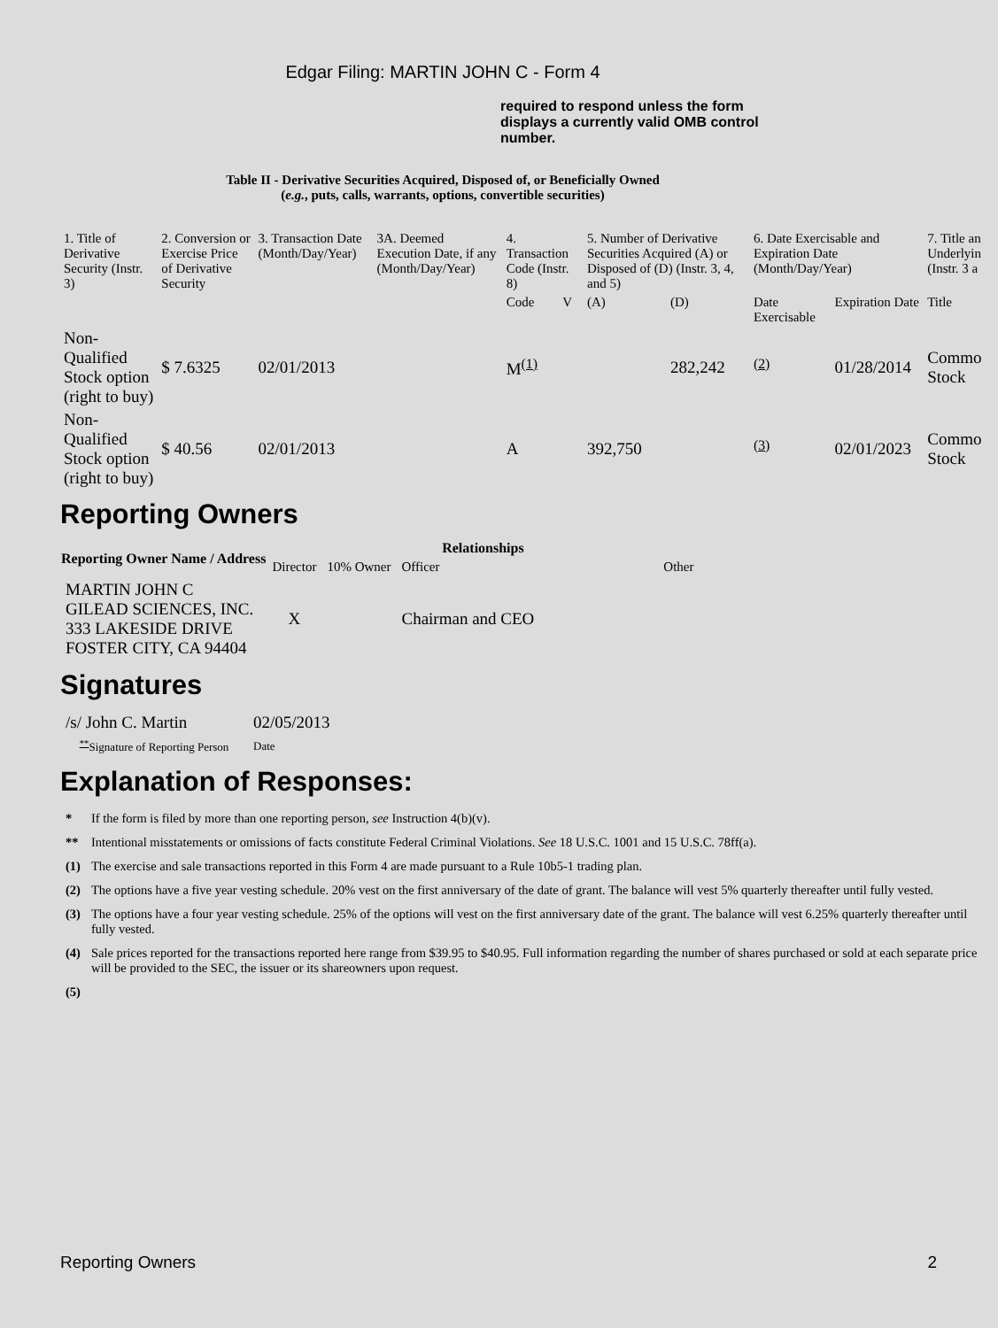Edgar Filing: MARTIN JOHN C - Form 4
required to respond unless the form displays a currently valid OMB control number.
Table II - Derivative Securities Acquired, Disposed of, or Beneficially Owned
(e.g., puts, calls, warrants, options, convertible securities)
| 1. Title of Derivative Security (Instr. 3) | 2. Conversion or Exercise Price of Derivative Security | 3. Transaction Date (Month/Day/Year) | 3A. Deemed Execution Date, if any (Month/Day/Year) | 4. Transaction Code (Instr. 8) | | 5. Number of Derivative Securities Acquired (A) or Disposed of (D) (Instr. 3, 4, and 5) | | 6. Date Exercisable and Expiration Date (Month/Day/Year) | | 7. Title an Underlyin (Instr. 3 a |
| | | | | Code | V | (A) | (D) | Date Exercisable | Expiration Date | Title |
| Non-Qualified Stock option (right to buy) | $ 7.6325 | 02/01/2013 | | M<sup>(1)</sup> | | | 282,242 | <sup>(2)</sup> | 01/28/2014 | Commo Stock |
| Non-Qualified Stock option (right to buy) | $ 40.56 | 02/01/2013 | | A | | 392,750 | | <sup>(3)</sup> | 02/01/2023 | Commo Stock |
Reporting Owners
| Reporting Owner Name / Address | Relationships | | | |
| --- | --- | --- | --- | --- |
| | Director | 10% Owner | Officer | Other |
| MARTIN JOHN C GILEAD SCIENCES, INC. 333 LAKESIDE DRIVE FOSTER CITY, CA 94404 | X | | Chairman and CEO | |
Signatures
| /s/ John C. Martin | 02/05/2013 |
| <sup>**</sup> Signature of Reporting Person | Date |
Explanation of Responses:
| * | If the form is filed by more than one reporting person, see Instruction 4(b)(v). |
| ** | Intentional misstatements or omissions of facts constitute Federal Criminal Violations. See 18 U.S.C. 1001 and 15 U.S.C. 78ff(a). |
| (1) | The exercise and sale transactions reported in this Form 4 are made pursuant to a Rule 10b5-1 trading plan. |
| (2) | The options have a five year vesting schedule. 20% vest on the first anniversary of the date of grant. The balance will vest 5% quarterly thereafter until fully vested. |
| (3) | The options have a four year vesting schedule. 25% of the options will vest on the first anniversary date of the grant. The balance will vest 6.25% quarterly thereafter until fully vested. |
| (4) | Sale prices reported for the transactions reported here range from $39.95 to $40.95. Full information regarding the number of shares purchased or sold at each separate price will be provided to the SEC, the issuer or its shareowners upon request. |
| (5) | |
Reporting Owners 2